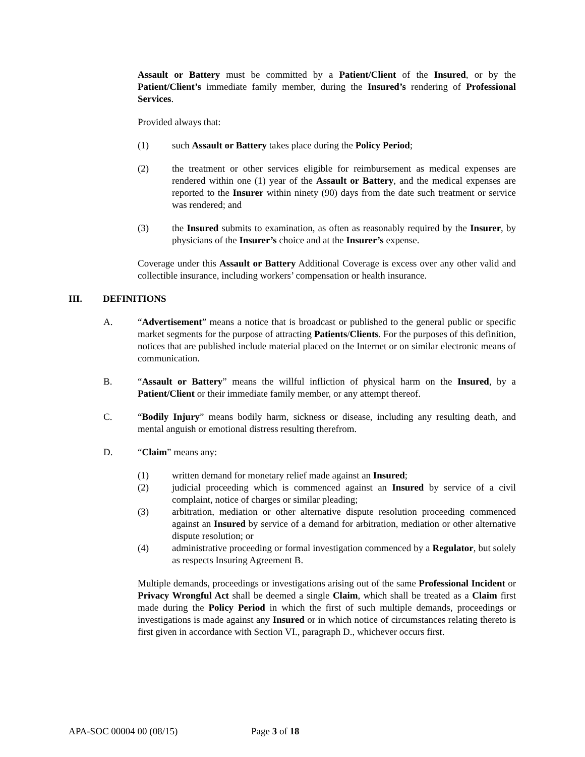Assault or Battery must be committed by a Patient/Client of the Insured, or by the Patient/Client’s immediate family member, during the Insured’s rendering of Professional Services.
Provided always that:
(1) such Assault or Battery takes place during the Policy Period;
(2) the treatment or other services eligible for reimbursement as medical expenses are rendered within one (1) year of the Assault or Battery, and the medical expenses are reported to the Insurer within ninety (90) days from the date such treatment or service was rendered; and
(3) the Insured submits to examination, as often as reasonably required by the Insurer, by physicians of the Insurer’s choice and at the Insurer’s expense.
Coverage under this Assault or Battery Additional Coverage is excess over any other valid and collectible insurance, including workers’ compensation or health insurance.
III. DEFINITIONS
A. “Advertisement” means a notice that is broadcast or published to the general public or specific market segments for the purpose of attracting Patients/Clients. For the purposes of this definition, notices that are published include material placed on the Internet or on similar electronic means of communication.
B. “Assault or Battery” means the willful infliction of physical harm on the Insured, by a Patient/Client or their immediate family member, or any attempt thereof.
C. “Bodily Injury” means bodily harm, sickness or disease, including any resulting death, and mental anguish or emotional distress resulting therefrom.
D. “Claim” means any:
(1) written demand for monetary relief made against an Insured;
(2) judicial proceeding which is commenced against an Insured by service of a civil complaint, notice of charges or similar pleading;
(3) arbitration, mediation or other alternative dispute resolution proceeding commenced against an Insured by service of a demand for arbitration, mediation or other alternative dispute resolution; or
(4) administrative proceeding or formal investigation commenced by a Regulator, but solely as respects Insuring Agreement B.
Multiple demands, proceedings or investigations arising out of the same Professional Incident or Privacy Wrongful Act shall be deemed a single Claim, which shall be treated as a Claim first made during the Policy Period in which the first of such multiple demands, proceedings or investigations is made against any Insured or in which notice of circumstances relating thereto is first given in accordance with Section VI., paragraph D., whichever occurs first.
APA-SOC 00004 00 (08/15) Page 3 of 18